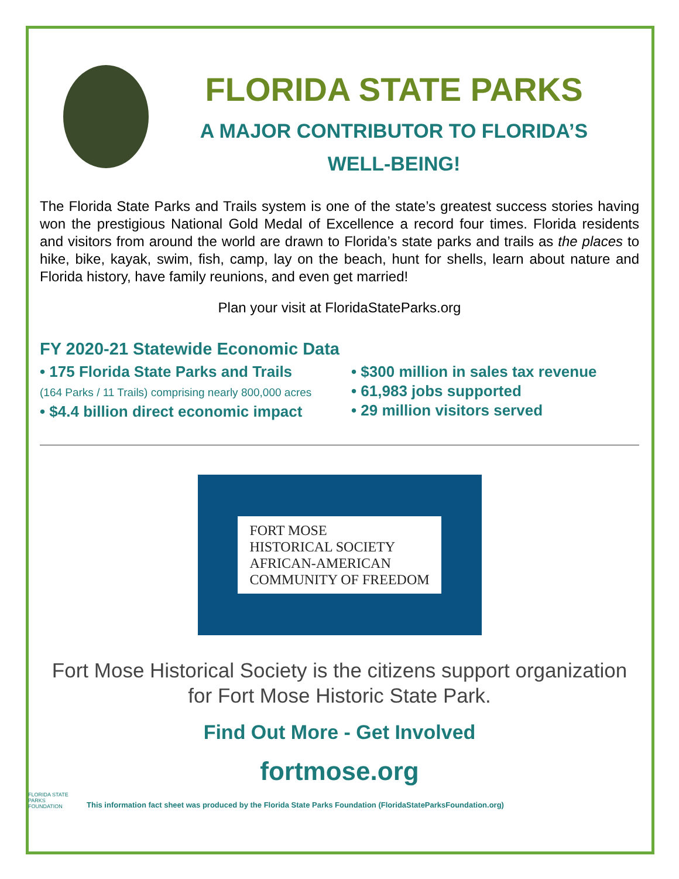FLORIDA STATE PARKS
A MAJOR CONTRIBUTOR TO FLORIDA’S
WELL-BEING!
The Florida State Parks and Trails system is one of the state’s greatest success stories having won the prestigious National Gold Medal of Excellence a record four times. Florida residents and visitors from around the world are drawn to Florida’s state parks and trails as the places to hike, bike, kayak, swim, fish, camp, lay on the beach, hunt for shells, learn about nature and Florida history, have family reunions, and even get married!
Plan your visit at FloridaStateParks.org
FY 2020-21 Statewide Economic Data
• 175 Florida State Parks and Trails
(164 Parks / 11 Trails) comprising nearly 800,000 acres
• $4.4 billion direct economic impact
• $300 million in sales tax revenue
• 61,983 jobs supported
• 29 million visitors served
FORT MOSE
HISTORICAL SOCIETY
AFRICAN-AMERICAN
COMMUNITY OF FREEDOM
Fort Mose Historical Society is the citizens support organization for Fort Mose Historic State Park.
Find Out More - Get Involved
fortmose.org
FLORIDA STATE PARKS FOUNDATION
This information fact sheet was produced by the Florida State Parks Foundation (FloridaStateParksFoundation.org)